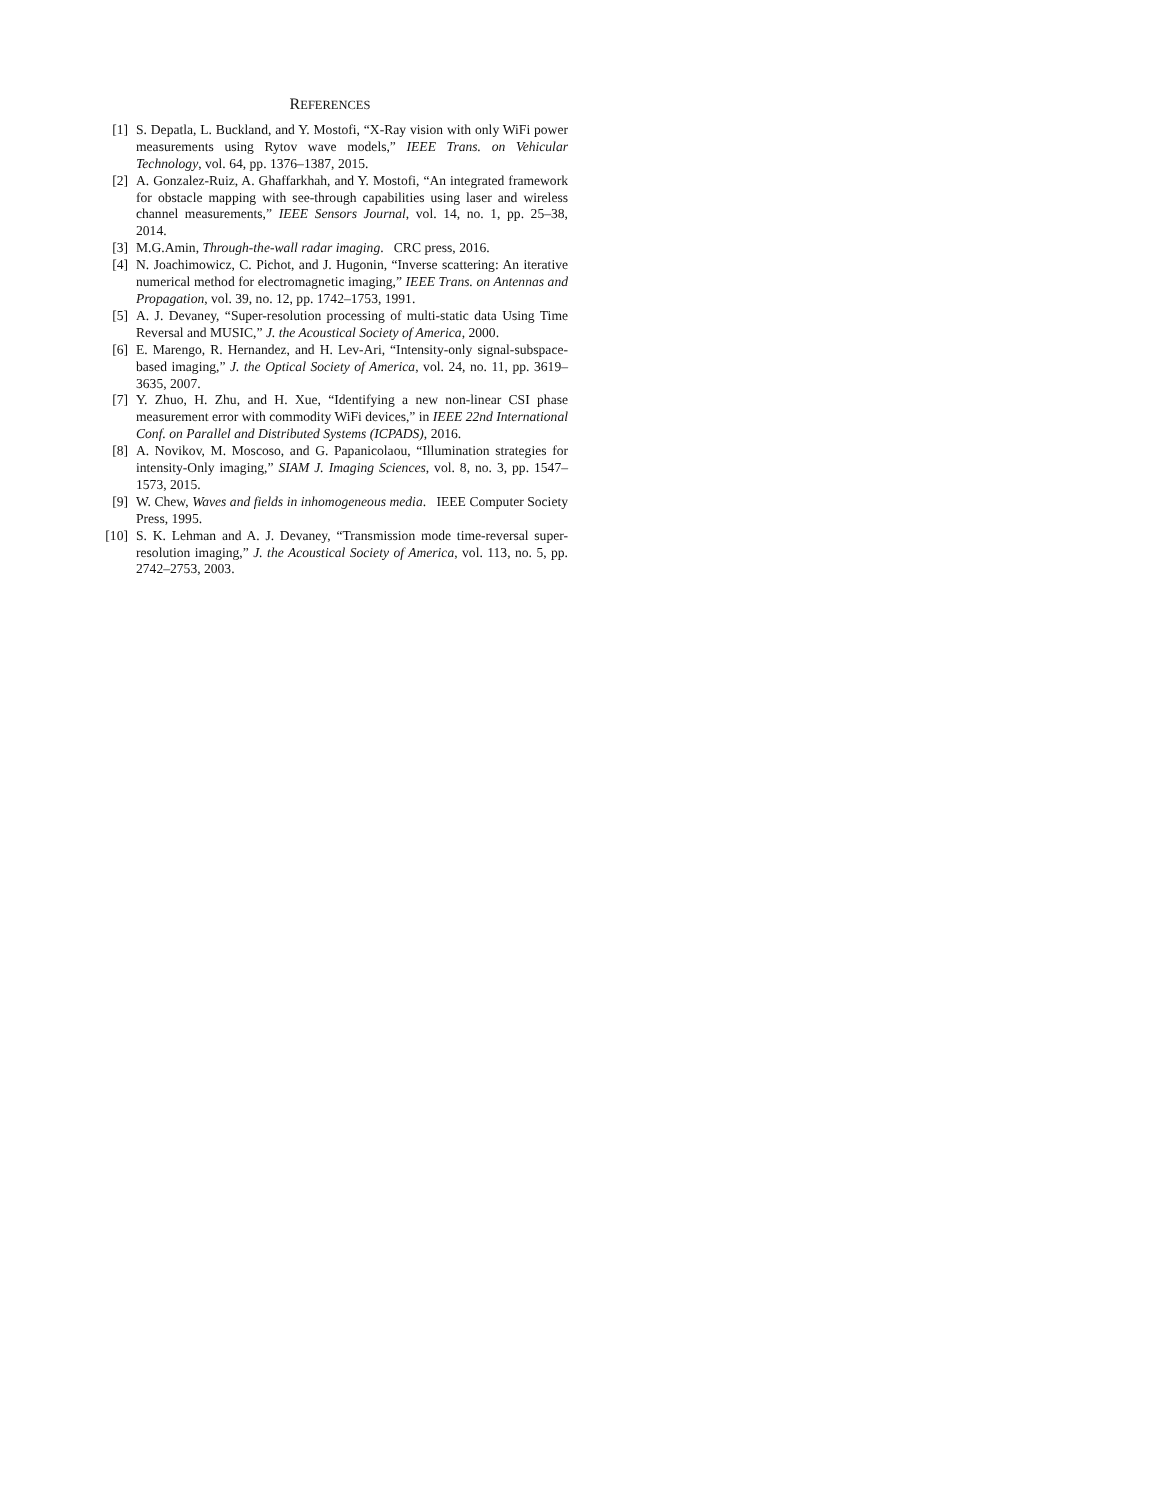REFERENCES
[1] S. Depatla, L. Buckland, and Y. Mostofi, “X-Ray vision with only WiFi power measurements using Rytov wave models,” IEEE Trans. on Vehicular Technology, vol. 64, pp. 1376–1387, 2015.
[2] A. Gonzalez-Ruiz, A. Ghaffarkhah, and Y. Mostofi, “An integrated framework for obstacle mapping with see-through capabilities using laser and wireless channel measurements,” IEEE Sensors Journal, vol. 14, no. 1, pp. 25–38, 2014.
[3] M.G.Amin, Through-the-wall radar imaging. CRC press, 2016.
[4] N. Joachimowicz, C. Pichot, and J. Hugonin, “Inverse scattering: An iterative numerical method for electromagnetic imaging,” IEEE Trans. on Antennas and Propagation, vol. 39, no. 12, pp. 1742–1753, 1991.
[5] A. J. Devaney, “Super-resolution processing of multi-static data Using Time Reversal and MUSIC,” J. the Acoustical Society of America, 2000.
[6] E. Marengo, R. Hernandez, and H. Lev-Ari, “Intensity-only signal-subspace-based imaging,” J. the Optical Society of America, vol. 24, no. 11, pp. 3619–3635, 2007.
[7] Y. Zhuo, H. Zhu, and H. Xue, “Identifying a new non-linear CSI phase measurement error with commodity WiFi devices,” in IEEE 22nd International Conf. on Parallel and Distributed Systems (ICPADS), 2016.
[8] A. Novikov, M. Moscoso, and G. Papanicolaou, “Illumination strategies for intensity-Only imaging,” SIAM J. Imaging Sciences, vol. 8, no. 3, pp. 1547–1573, 2015.
[9] W. Chew, Waves and fields in inhomogeneous media. IEEE Computer Society Press, 1995.
[10] S. K. Lehman and A. J. Devaney, “Transmission mode time-reversal super-resolution imaging,” J. the Acoustical Society of America, vol. 113, no. 5, pp. 2742–2753, 2003.